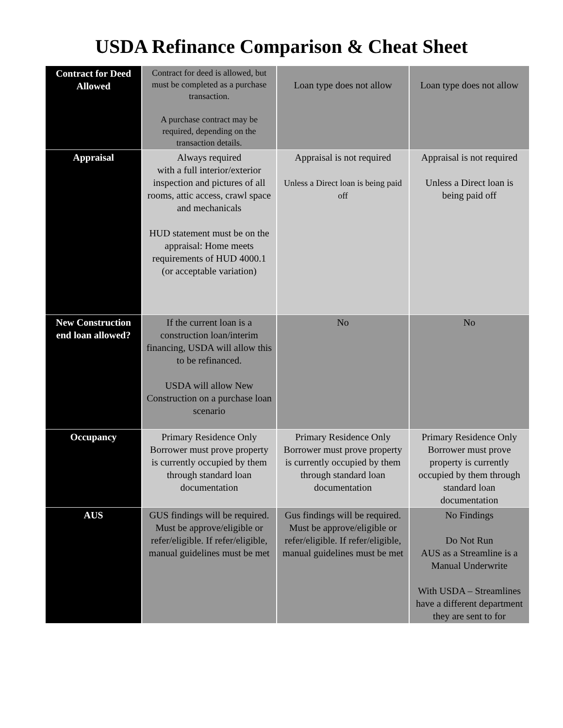USDA Refinance Comparison & Cheat Sheet
| Contract for Deed Allowed | Contract for deed is allowed, but must be completed as a purchase transaction. A purchase contract may be required, depending on the transaction details. | Loan type does not allow | Loan type does not allow |
| Appraisal | Always required with a full interior/exterior inspection and pictures of all rooms, attic access, crawl space and mechanicals HUD statement must be on the appraisal: Home meets requirements of HUD 4000.1 (or acceptable variation) | Appraisal is not required Unless a Direct loan is being paid off | Appraisal is not required Unless a Direct loan is being paid off |
| New Construction end loan allowed? | If the current loan is a construction loan/interim financing, USDA will allow this to be refinanced. USDA will allow New Construction on a purchase loan scenario | No | No |
| Occupancy | Primary Residence Only Borrower must prove property is currently occupied by them through standard loan documentation | Primary Residence Only Borrower must prove property is currently occupied by them through standard loan documentation | Primary Residence Only Borrower must prove property is currently occupied by them through standard loan documentation |
| AUS | GUS findings will be required. Must be approve/eligible or refer/eligible. If refer/eligible, manual guidelines must be met | Gus findings will be required. Must be approve/eligible or refer/eligible. If refer/eligible, manual guidelines must be met | No Findings Do Not Run AUS as a Streamline is a Manual Underwrite With USDA – Streamlines have a different department they are sent to for |